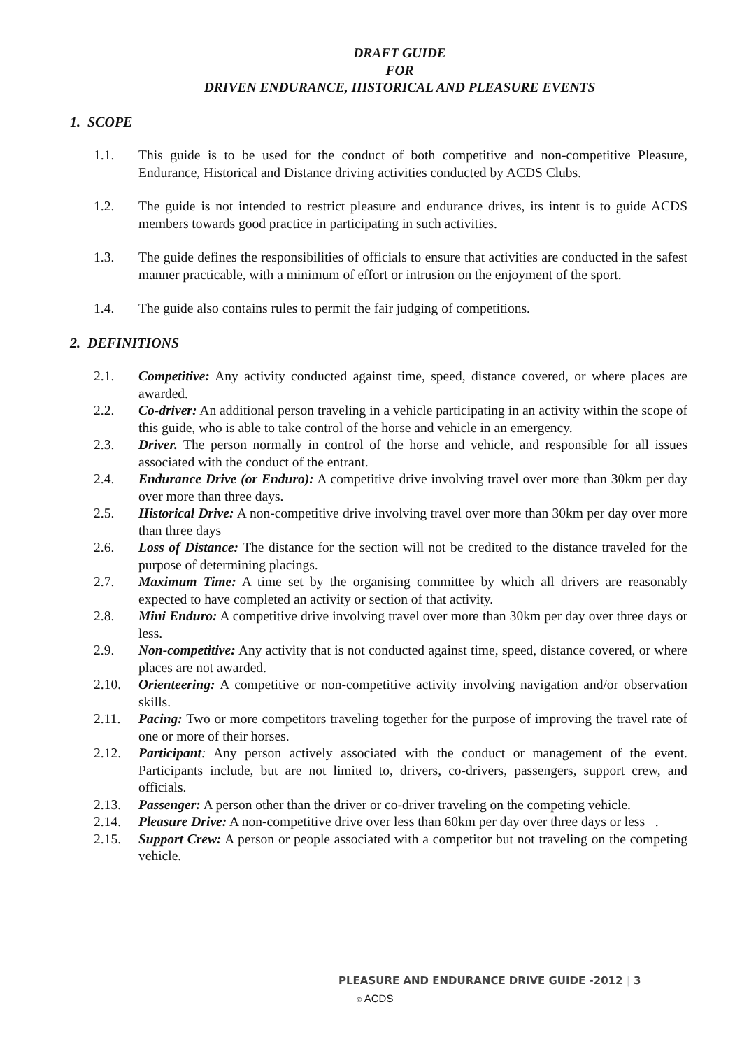DRAFT GUIDE
FOR
DRIVEN ENDURANCE, HISTORICAL AND PLEASURE EVENTS
1. SCOPE
1.1. This guide is to be used for the conduct of both competitive and non-competitive Pleasure, Endurance, Historical and Distance driving activities conducted by ACDS Clubs.
1.2. The guide is not intended to restrict pleasure and endurance drives, its intent is to guide ACDS members towards good practice in participating in such activities.
1.3. The guide defines the responsibilities of officials to ensure that activities are conducted in the safest manner practicable, with a minimum of effort or intrusion on the enjoyment of the sport.
1.4. The guide also contains rules to permit the fair judging of competitions.
2. DEFINITIONS
2.1. Competitive: Any activity conducted against time, speed, distance covered, or where places are awarded.
2.2. Co-driver: An additional person traveling in a vehicle participating in an activity within the scope of this guide, who is able to take control of the horse and vehicle in an emergency.
2.3. Driver. The person normally in control of the horse and vehicle, and responsible for all issues associated with the conduct of the entrant.
2.4. Endurance Drive (or Enduro): A competitive drive involving travel over more than 30km per day over more than three days.
2.5. Historical Drive: A non-competitive drive involving travel over more than 30km per day over more than three days
2.6. Loss of Distance: The distance for the section will not be credited to the distance traveled for the purpose of determining placings.
2.7. Maximum Time: A time set by the organising committee by which all drivers are reasonably expected to have completed an activity or section of that activity.
2.8. Mini Enduro: A competitive drive involving travel over more than 30km per day over three days or less.
2.9. Non-competitive: Any activity that is not conducted against time, speed, distance covered, or where places are not awarded.
2.10. Orienteering: A competitive or non-competitive activity involving navigation and/or observation skills.
2.11. Pacing: Two or more competitors traveling together for the purpose of improving the travel rate of one or more of their horses.
2.12. Participant: Any person actively associated with the conduct or management of the event. Participants include, but are not limited to, drivers, co-drivers, passengers, support crew, and officials.
2.13. Passenger: A person other than the driver or co-driver traveling on the competing vehicle.
2.14. Pleasure Drive: A non-competitive drive over less than 60km per day over three days or less .
2.15. Support Crew: A person or people associated with a competitor but not traveling on the competing vehicle.
PLEASURE AND ENDURANCE DRIVE GUIDE -2012 | 3
© ACDS